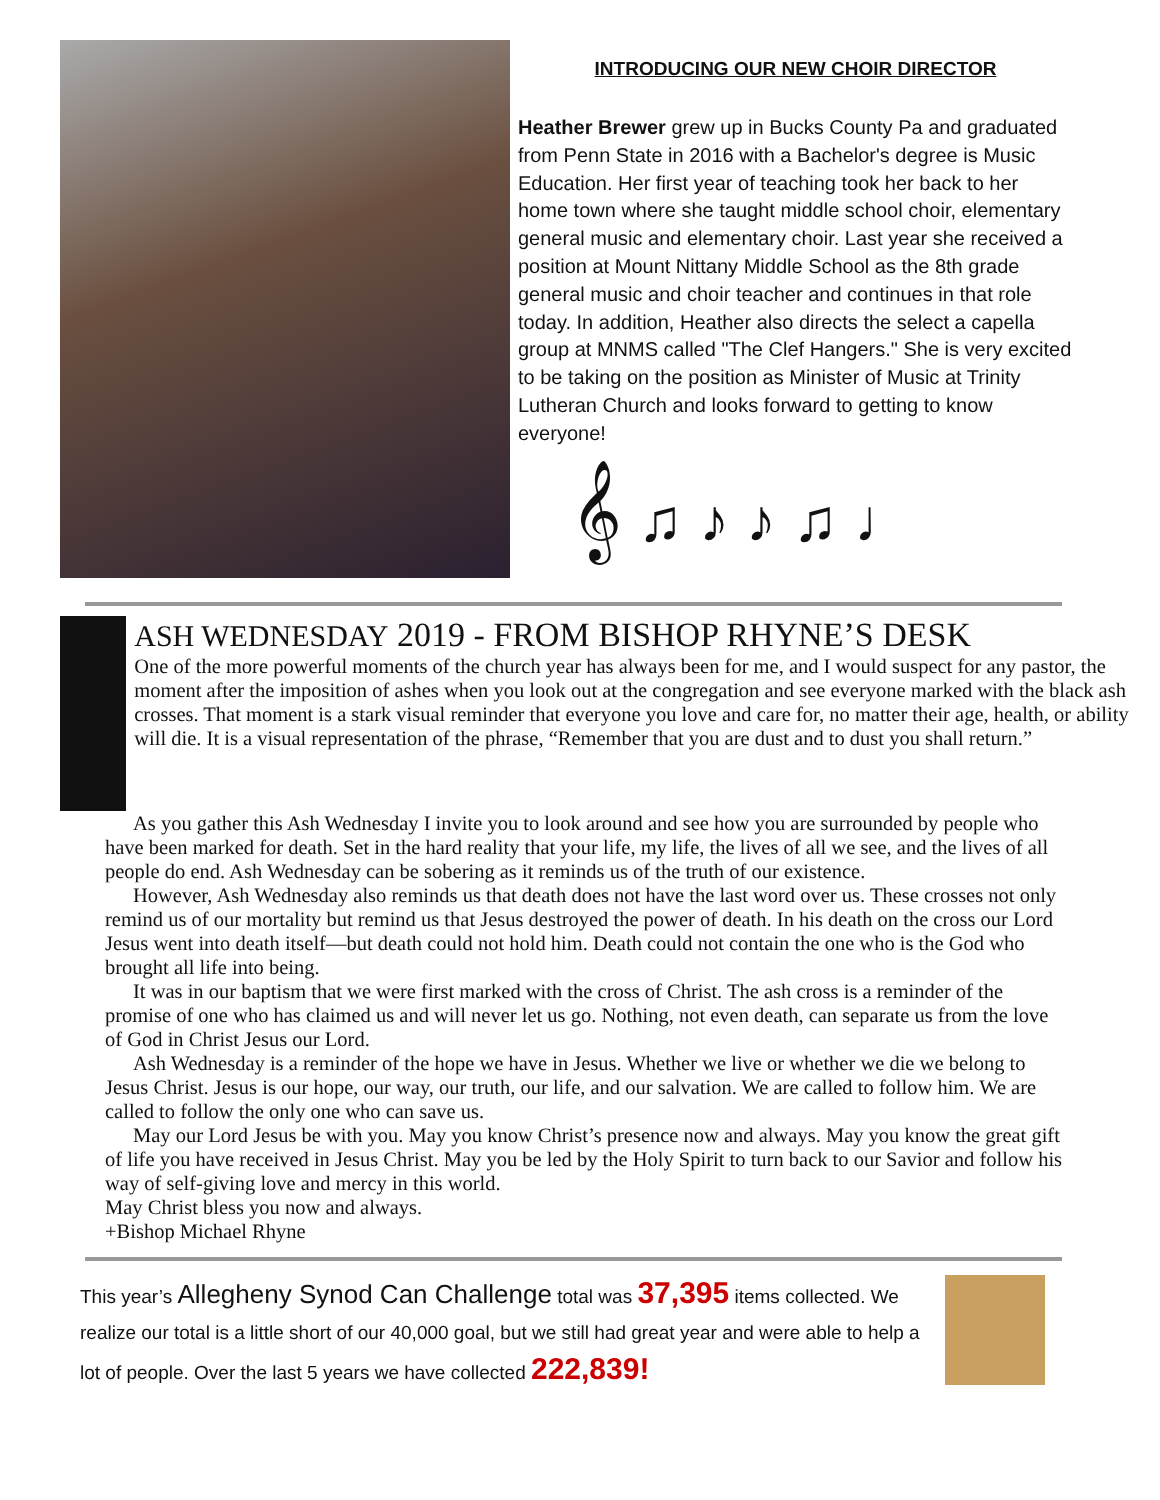INTRODUCING OUR NEW CHOIR DIRECTOR
Heather Brewer grew up in Bucks County Pa and graduated from Penn State in 2016 with a Bachelor's degree is Music Education. Her first year of teaching took her back to her home town where she taught middle school choir, elementary general music and elementary choir. Last year she received a position at Mount Nittany Middle School as the 8th grade general music and choir teacher and continues in that role today. In addition, Heather also directs the select a capella group at MNMS called "The Clef Hangers." She is very excited to be taking on the position as Minister of Music at Trinity Lutheran Church and looks forward to getting to know everyone!
𝄞 ♫ ♪ ♪ ♫ ♩
ASH WEDNESDAY 2019 - FROM BISHOP RHYNE’S DESK
One of the more powerful moments of the church year has always been for me, and I would suspect for any pastor, the moment after the imposition of ashes when you look out at the congregation and see everyone marked with the black ash crosses. That moment is a stark visual reminder that everyone you love and care for, no matter their age, health, or ability will die. It is a visual representation of the phrase, “Remember that you are dust and to dust you shall return.”
As you gather this Ash Wednesday I invite you to look around and see how you are surrounded by people who have been marked for death. Set in the hard reality that your life, my life, the lives of all we see, and the lives of all people do end. Ash Wednesday can be sobering as it reminds us of the truth of our existence.
However, Ash Wednesday also reminds us that death does not have the last word over us. These crosses not only remind us of our mortality but remind us that Jesus destroyed the power of death. In his death on the cross our Lord Jesus went into death itself—but death could not hold him. Death could not contain the one who is the God who brought all life into being.
It was in our baptism that we were first marked with the cross of Christ. The ash cross is a reminder of the promise of one who has claimed us and will never let us go. Nothing, not even death, can separate us from the love of God in Christ Jesus our Lord.
Ash Wednesday is a reminder of the hope we have in Jesus. Whether we live or whether we die we belong to Jesus Christ. Jesus is our hope, our way, our truth, our life, and our salvation. We are called to follow him. We are called to follow the only one who can save us.
May our Lord Jesus be with you. May you know Christ’s presence now and always. May you know the great gift of life you have received in Jesus Christ. May you be led by the Holy Spirit to turn back to our Savior and follow his way of self-giving love and mercy in this world.
May Christ bless you now and always.
+Bishop Michael Rhyne
This year’s Allegheny Synod Can Challenge total was 37,395 items collected. We realize our total is a little short of our 40,000 goal, but we still had great year and were able to help a lot of people. Over the last 5 years we have collected 222,839!